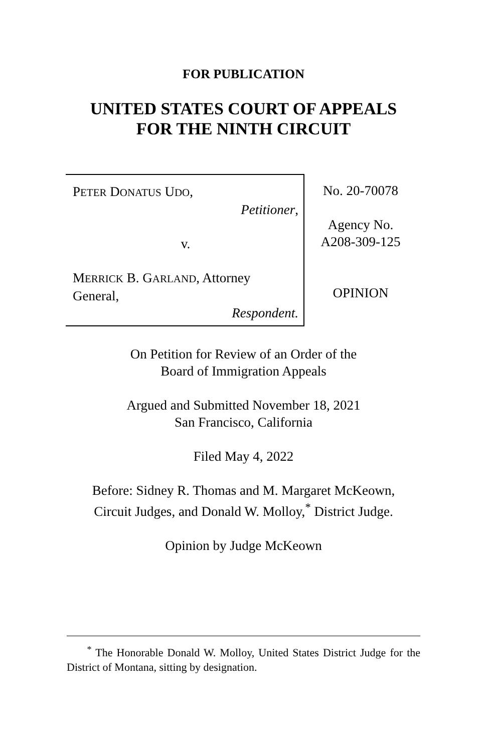FOR PUBLICATION
UNITED STATES COURT OF APPEALS
FOR THE NINTH CIRCUIT
PETER DONATUS UDO,
Petitioner,
v.
MERRICK B. GARLAND, Attorney General,
Respondent.
No. 20-70078
Agency No.
A208-309-125
OPINION
On Petition for Review of an Order of the
Board of Immigration Appeals
Argued and Submitted November 18, 2021
San Francisco, California
Filed May 4, 2022
Before: Sidney R. Thomas and M. Margaret McKeown,
Circuit Judges, and Donald W. Molloy,<sup>*</sup> District Judge.
Opinion by Judge McKeown
<sup>*</sup> The Honorable Donald W. Molloy, United States District Judge for the District of Montana, sitting by designation.